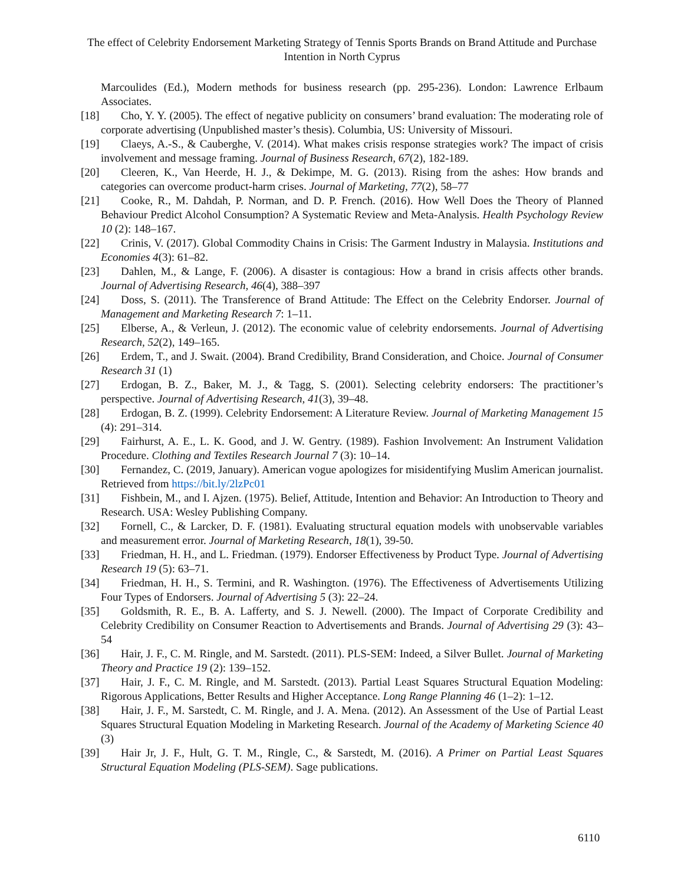The effect of Celebrity Endorsement Marketing Strategy of Tennis Sports Brands on Brand Attitude and Purchase Intention in North Cyprus
Marcoulides (Ed.), Modern methods for business research (pp. 295-236). London: Lawrence Erlbaum Associates.
[18] Cho, Y. Y. (2005). The effect of negative publicity on consumers’ brand evaluation: The moderating role of corporate advertising (Unpublished master’s thesis). Columbia, US: University of Missouri.
[19] Claeys, A.-S., & Cauberghe, V. (2014). What makes crisis response strategies work? The impact of crisis involvement and message framing. Journal of Business Research, 67(2), 182-189.
[20] Cleeren, K., Van Heerde, H. J., & Dekimpe, M. G. (2013). Rising from the ashes: How brands and categories can overcome product-harm crises. Journal of Marketing, 77(2), 58–77
[21] Cooke, R., M. Dahdah, P. Norman, and D. P. French. (2016). How Well Does the Theory of Planned Behaviour Predict Alcohol Consumption? A Systematic Review and Meta-Analysis. Health Psychology Review 10 (2): 148–167.
[22] Crinis, V. (2017). Global Commodity Chains in Crisis: The Garment Industry in Malaysia. Institutions and Economies 4(3): 61–82.
[23] Dahlen, M., & Lange, F. (2006). A disaster is contagious: How a brand in crisis affects other brands. Journal of Advertising Research, 46(4), 388–397
[24] Doss, S. (2011). The Transference of Brand Attitude: The Effect on the Celebrity Endorser. Journal of Management and Marketing Research 7: 1–11.
[25] Elberse, A., & Verleun, J. (2012). The economic value of celebrity endorsements. Journal of Advertising Research, 52(2), 149–165.
[26] Erdem, T., and J. Swait. (2004). Brand Credibility, Brand Consideration, and Choice. Journal of Consumer Research 31 (1)
[27] Erdogan, B. Z., Baker, M. J., & Tagg, S. (2001). Selecting celebrity endorsers: The practitioner’s perspective. Journal of Advertising Research, 41(3), 39–48.
[28] Erdogan, B. Z. (1999). Celebrity Endorsement: A Literature Review. Journal of Marketing Management 15 (4): 291–314.
[29] Fairhurst, A. E., L. K. Good, and J. W. Gentry. (1989). Fashion Involvement: An Instrument Validation Procedure. Clothing and Textiles Research Journal 7 (3): 10–14.
[30] Fernandez, C. (2019, January). American vogue apologizes for misidentifying Muslim American journalist. Retrieved from https://bit.ly/2lzPc01
[31] Fishbein, M., and I. Ajzen. (1975). Belief, Attitude, Intention and Behavior: An Introduction to Theory and Research. USA: Wesley Publishing Company.
[32] Fornell, C., & Larcker, D. F. (1981). Evaluating structural equation models with unobservable variables and measurement error. Journal of Marketing Research, 18(1), 39-50.
[33] Friedman, H. H., and L. Friedman. (1979). Endorser Effectiveness by Product Type. Journal of Advertising Research 19 (5): 63–71.
[34] Friedman, H. H., S. Termini, and R. Washington. (1976). The Effectiveness of Advertisements Utilizing Four Types of Endorsers. Journal of Advertising 5 (3): 22–24.
[35] Goldsmith, R. E., B. A. Lafferty, and S. J. Newell. (2000). The Impact of Corporate Credibility and Celebrity Credibility on Consumer Reaction to Advertisements and Brands. Journal of Advertising 29 (3): 43–54
[36] Hair, J. F., C. M. Ringle, and M. Sarstedt. (2011). PLS-SEM: Indeed, a Silver Bullet. Journal of Marketing Theory and Practice 19 (2): 139–152.
[37] Hair, J. F., C. M. Ringle, and M. Sarstedt. (2013). Partial Least Squares Structural Equation Modeling: Rigorous Applications, Better Results and Higher Acceptance. Long Range Planning 46 (1–2): 1–12.
[38] Hair, J. F., M. Sarstedt, C. M. Ringle, and J. A. Mena. (2012). An Assessment of the Use of Partial Least Squares Structural Equation Modeling in Marketing Research. Journal of the Academy of Marketing Science 40 (3)
[39] Hair Jr, J. F., Hult, G. T. M., Ringle, C., & Sarstedt, M. (2016). A Primer on Partial Least Squares Structural Equation Modeling (PLS-SEM). Sage publications.
6110